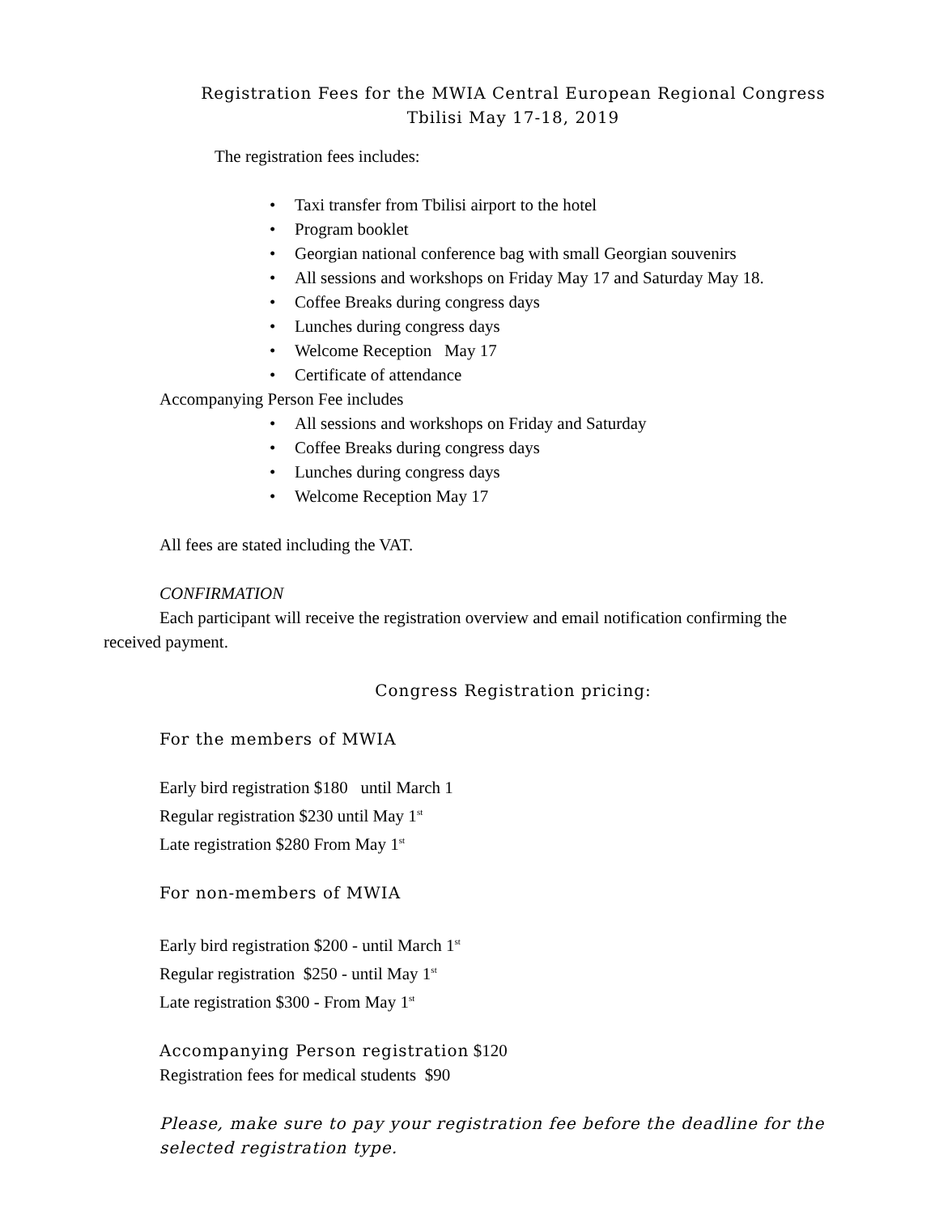Registration Fees for the MWIA Central European Regional Congress
Tbilisi May 17-18, 2019
The registration fees includes:
• Taxi transfer from Tbilisi airport to the hotel
• Program booklet
• Georgian national conference bag with small Georgian souvenirs
• All sessions and workshops on Friday May 17 and Saturday May 18.
• Coffee Breaks during congress days
• Lunches during congress days
• Welcome Reception May 17
• Certificate of attendance
Accompanying Person Fee includes
• All sessions and workshops on Friday and Saturday
• Coffee Breaks during congress days
• Lunches during congress days
• Welcome Reception May 17
All fees are stated including the VAT.
CONFIRMATION
Each participant will receive the registration overview and email notification confirming the received payment.
Congress Registration pricing:
For the members of MWIA
Early bird registration $180 until March 1
Regular registration $230 until May 1<sup>st</sup>
Late registration $280 From May 1<sup>st</sup>
For non-members of MWIA
Early bird registration $200 - until March 1<sup>st</sup>
Regular registration $250 - until May 1<sup>st</sup>
Late registration $300 - From May 1<sup>st</sup>
Accompanying Person registration $120
Registration fees for medical students $90
Please, make sure to pay your registration fee before the deadline for the selected registration type.